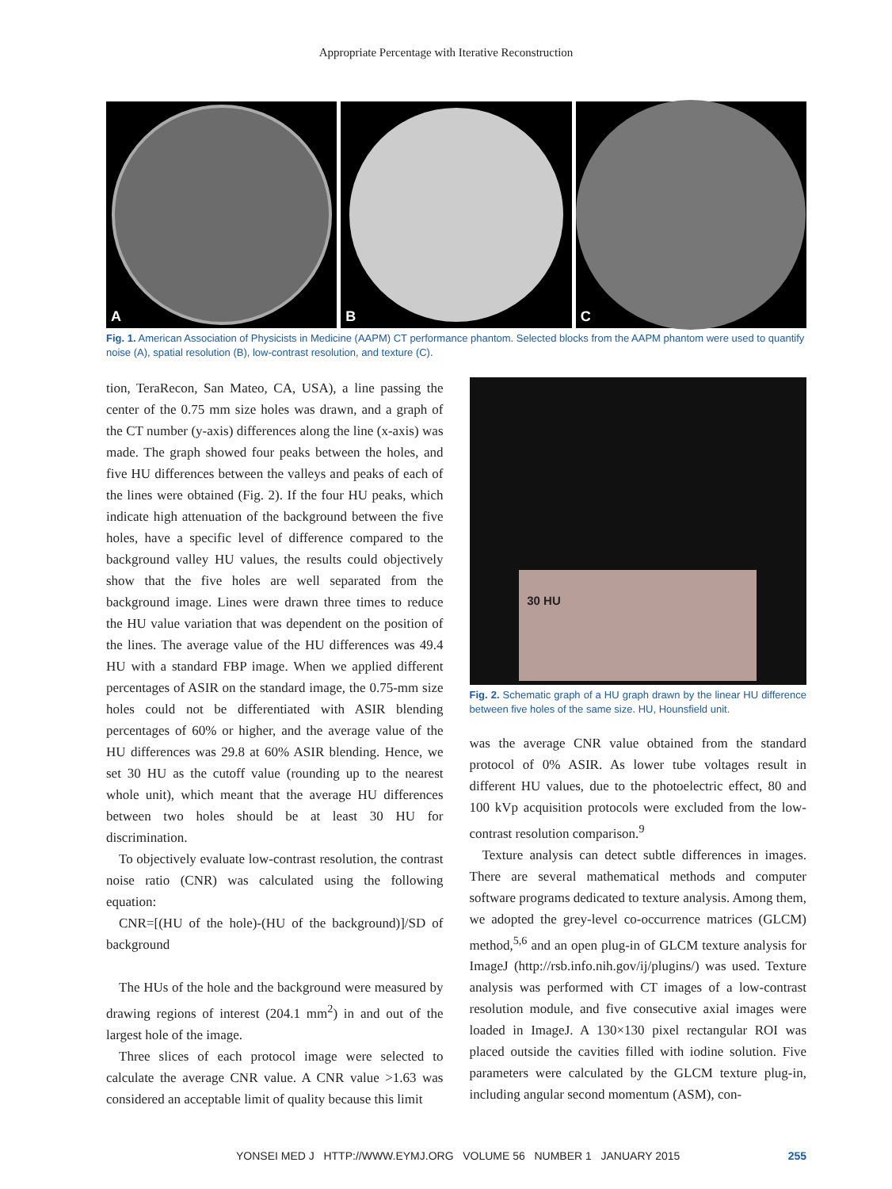Appropriate Percentage with Iterative Reconstruction
A B C
Fig. 1. American Association of Physicists in Medicine (AAPM) CT performance phantom. Selected blocks from the AAPM phantom were used to quantify noise (A), spatial resolution (B), low-contrast resolution, and texture (C).
tion, TeraRecon, San Mateo, CA, USA), a line passing the center of the 0.75 mm size holes was drawn, and a graph of the CT number (y-axis) differences along the line (x-axis) was made. The graph showed four peaks between the holes, and five HU differences between the valleys and peaks of each of the lines were obtained (Fig. 2). If the four HU peaks, which indicate high attenuation of the background between the five holes, have a specific level of difference compared to the background valley HU values, the results could objectively show that the five holes are well separated from the background image. Lines were drawn three times to reduce the HU value variation that was dependent on the position of the lines. The average value of the HU differences was 49.4 HU with a standard FBP image. When we applied different percentages of ASIR on the standard image, the 0.75-mm size holes could not be differentiated with ASIR blending percentages of 60% or higher, and the average value of the HU differences was 29.8 at 60% ASIR blending. Hence, we set 30 HU as the cutoff value (rounding up to the nearest whole unit), which meant that the average HU differences between two holes should be at least 30 HU for discrimination.
To objectively evaluate low-contrast resolution, the contrast noise ratio (CNR) was calculated using the following equation:
CNR=[(HU of the hole)-(HU of the background)]/SD of background
The HUs of the hole and the background were measured by drawing regions of interest (204.1 mm<sup>2</sup>) in and out of the largest hole of the image.
Three slices of each protocol image were selected to calculate the average CNR value. A CNR value >1.63 was considered an acceptable limit of quality because this limit
30 HU
Fig. 2. Schematic graph of a HU graph drawn by the linear HU difference between five holes of the same size. HU, Hounsfield unit.
was the average CNR value obtained from the standard protocol of 0% ASIR. As lower tube voltages result in different HU values, due to the photoelectric effect, 80 and 100 kVp acquisition protocols were excluded from the low-contrast resolution comparison.<sup>9</sup>
Texture analysis can detect subtle differences in images. There are several mathematical methods and computer software programs dedicated to texture analysis. Among them, we adopted the grey-level co-occurrence matrices (GLCM) method,<sup>5,6</sup> and an open plug-in of GLCM texture analysis for ImageJ (http://rsb.info.nih.gov/ij/plugins/) was used. Texture analysis was performed with CT images of a low-contrast resolution module, and five consecutive axial images were loaded in ImageJ. A 130×130 pixel rectangular ROI was placed outside the cavities filled with iodine solution. Five parameters were calculated by the GLCM texture plug-in, including angular second momentum (ASM), con-
YONSEI MED J HTTP://WWW.EYMJ.ORG VOLUME 56 NUMBER 1 JANUARY 2015 255